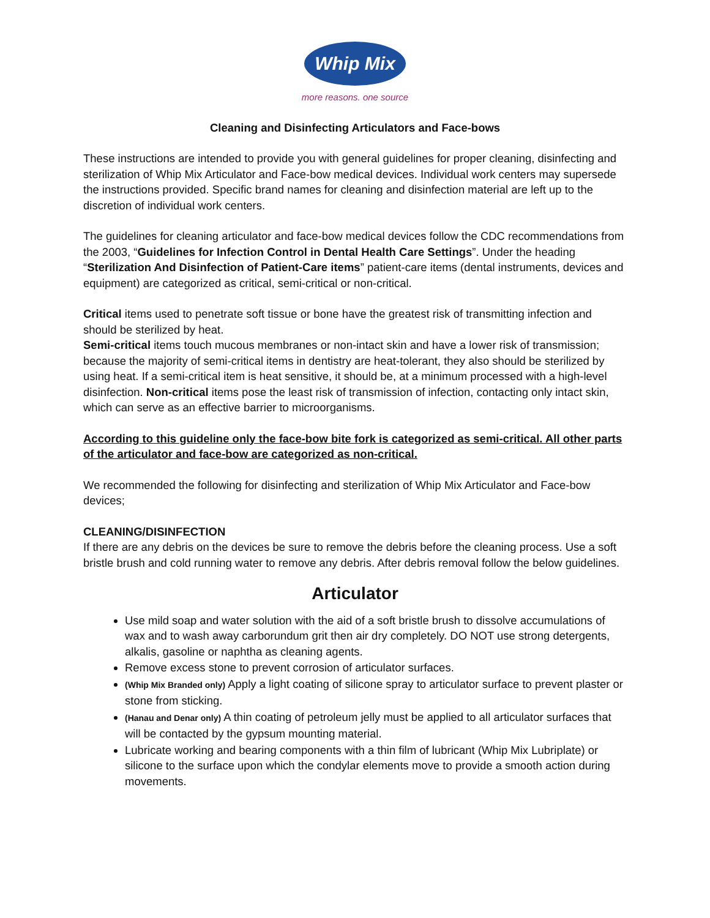Whip Mix
more reasons. one source
Cleaning and Disinfecting Articulators and Face-bows
These instructions are intended to provide you with general guidelines for proper cleaning, disinfecting and sterilization of Whip Mix Articulator and Face-bow medical devices. Individual work centers may supersede the instructions provided. Specific brand names for cleaning and disinfection material are left up to the discretion of individual work centers.
The guidelines for cleaning articulator and face-bow medical devices follow the CDC recommendations from the 2003, “Guidelines for Infection Control in Dental Health Care Settings”. Under the heading “Sterilization And Disinfection of Patient-Care items” patient-care items (dental instruments, devices and equipment) are categorized as critical, semi-critical or non-critical.
Critical items used to penetrate soft tissue or bone have the greatest risk of transmitting infection and should be sterilized by heat.
Semi-critical items touch mucous membranes or non-intact skin and have a lower risk of transmission; because the majority of semi-critical items in dentistry are heat-tolerant, they also should be sterilized by using heat. If a semi-critical item is heat sensitive, it should be, at a minimum processed with a high-level disinfection. Non-critical items pose the least risk of transmission of infection, contacting only intact skin, which can serve as an effective barrier to microorganisms.
According to this guideline only the face-bow bite fork is categorized as semi-critical. All other parts of the articulator and face-bow are categorized as non-critical.
We recommended the following for disinfecting and sterilization of Whip Mix Articulator and Face-bow devices;
CLEANING/DISINFECTION
If there are any debris on the devices be sure to remove the debris before the cleaning process. Use a soft bristle brush and cold running water to remove any debris. After debris removal follow the below guidelines.
Articulator
Use mild soap and water solution with the aid of a soft bristle brush to dissolve accumulations of wax and to wash away carborundum grit then air dry completely. DO NOT use strong detergents, alkalis, gasoline or naphtha as cleaning agents.
Remove excess stone to prevent corrosion of articulator surfaces.
(Whip Mix Branded only) Apply a light coating of silicone spray to articulator surface to prevent plaster or stone from sticking.
(Hanau and Denar only) A thin coating of petroleum jelly must be applied to all articulator surfaces that will be contacted by the gypsum mounting material.
Lubricate working and bearing components with a thin film of lubricant (Whip Mix Lubriplate) or silicone to the surface upon which the condylar elements move to provide a smooth action during movements.